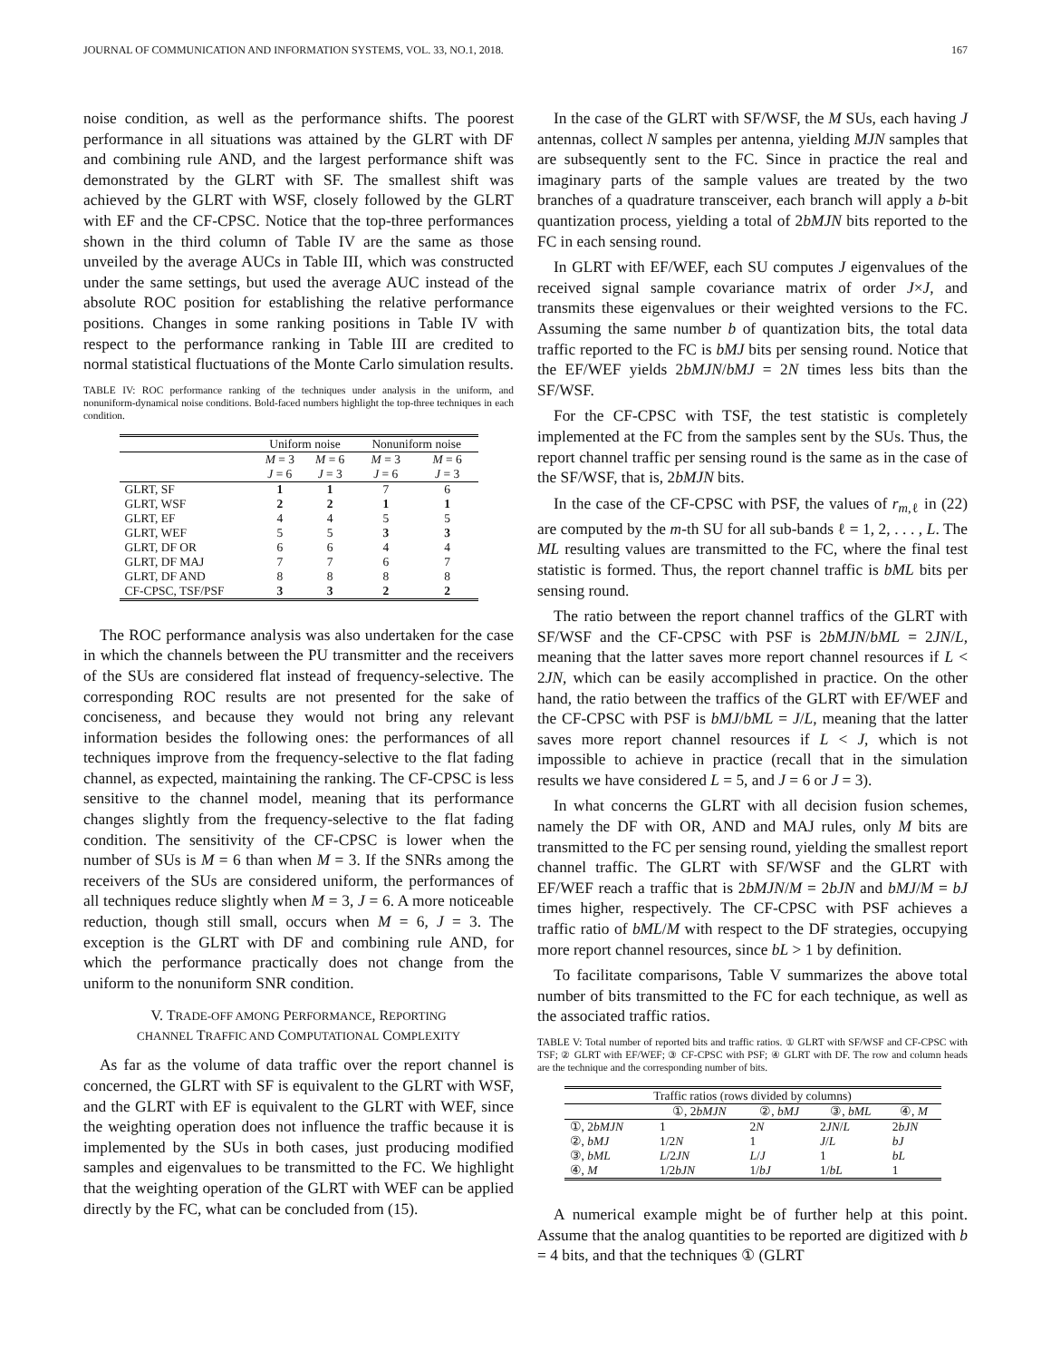JOURNAL OF COMMUNICATION AND INFORMATION SYSTEMS, VOL. 33, NO.1, 2018. 167
noise condition, as well as the performance shifts. The poorest performance in all situations was attained by the GLRT with DF and combining rule AND, and the largest performance shift was demonstrated by the GLRT with SF. The smallest shift was achieved by the GLRT with WSF, closely followed by the GLRT with EF and the CF-CPSC. Notice that the top-three performances shown in the third column of Table IV are the same as those unveiled by the average AUCs in Table III, which was constructed under the same settings, but used the average AUC instead of the absolute ROC position for establishing the relative performance positions. Changes in some ranking positions in Table IV with respect to the performance ranking in Table III are credited to normal statistical fluctuations of the Monte Carlo simulation results.
TABLE IV: ROC performance ranking of the techniques under analysis in the uniform, and nonuniform-dynamical noise conditions. Bold-faced numbers highlight the top-three techniques in each condition.
| | Uniform noise | | Nonuniform noise | |
| --- | --- | --- | --- | --- |
| | M = 3 | M = 6 | M = 3 | M = 6 |
| | J = 6 | J = 3 | J = 6 | J = 3 |
| GLRT, SF | 1 | 1 | 7 | 6 |
| GLRT, WSF | 2 | 2 | 1 | 1 |
| GLRT, EF | 4 | 4 | 5 | 5 |
| GLRT, WEF | 5 | 5 | 3 | 3 |
| GLRT, DF OR | 6 | 6 | 4 | 4 |
| GLRT, DF MAJ | 7 | 7 | 6 | 7 |
| GLRT, DF AND | 8 | 8 | 8 | 8 |
| CF-CPSC, TSF/PSF | 3 | 3 | 2 | 2 |
The ROC performance analysis was also undertaken for the case in which the channels between the PU transmitter and the receivers of the SUs are considered flat instead of frequency-selective. The corresponding ROC results are not presented for the sake of conciseness, and because they would not bring any relevant information besides the following ones: the performances of all techniques improve from the frequency-selective to the flat fading channel, as expected, maintaining the ranking. The CF-CPSC is less sensitive to the channel model, meaning that its performance changes slightly from the frequency-selective to the flat fading condition. The sensitivity of the CF-CPSC is lower when the number of SUs is M = 6 than when M = 3. If the SNRs among the receivers of the SUs are considered uniform, the performances of all techniques reduce slightly when M = 3, J = 6. A more noticeable reduction, though still small, occurs when M = 6, J = 3. The exception is the GLRT with DF and combining rule AND, for which the performance practically does not change from the uniform to the nonuniform SNR condition.
V. TRADE-OFF AMONG PERFORMANCE, REPORTING
CHANNEL TRAFFIC AND COMPUTATIONAL COMPLEXITY
As far as the volume of data traffic over the report channel is concerned, the GLRT with SF is equivalent to the GLRT with WSF, and the GLRT with EF is equivalent to the GLRT with WEF, since the weighting operation does not influence the traffic because it is implemented by the SUs in both cases, just producing modified samples and eigenvalues to be transmitted to the FC. We highlight that the weighting operation of the GLRT with WEF can be applied directly by the FC, what can be concluded from (15).
In the case of the GLRT with SF/WSF, the M SUs, each having J antennas, collect N samples per antenna, yielding MJN samples that are subsequently sent to the FC. Since in practice the real and imaginary parts of the sample values are treated by the two branches of a quadrature transceiver, each branch will apply a b-bit quantization process, yielding a total of 2bMJN bits reported to the FC in each sensing round.
In GLRT with EF/WEF, each SU computes J eigenvalues of the received signal sample covariance matrix of order J×J, and transmits these eigenvalues or their weighted versions to the FC. Assuming the same number b of quantization bits, the total data traffic reported to the FC is bMJ bits per sensing round. Notice that the EF/WEF yields 2bMJN/bMJ = 2N times less bits than the SF/WSF.
For the CF-CPSC with TSF, the test statistic is completely implemented at the FC from the samples sent by the SUs. Thus, the report channel traffic per sensing round is the same as in the case of the SF/WSF, that is, 2bMJN bits.
In the case of the CF-CPSC with PSF, the values of r<sub>m,ℓ</sub> in (22) are computed by the m-th SU for all sub-bands ℓ = 1, 2, . . . , L. The ML resulting values are transmitted to the FC, where the final test statistic is formed. Thus, the report channel traffic is bML bits per sensing round.
The ratio between the report channel traffics of the GLRT with SF/WSF and the CF-CPSC with PSF is 2bMJN/bML = 2JN/L, meaning that the latter saves more report channel resources if L < 2JN, which can be easily accomplished in practice. On the other hand, the ratio between the traffics of the GLRT with EF/WEF and the CF-CPSC with PSF is bMJ/bML = J/L, meaning that the latter saves more report channel resources if L < J, which is not impossible to achieve in practice (recall that in the simulation results we have considered L = 5, and J = 6 or J = 3).
In what concerns the GLRT with all decision fusion schemes, namely the DF with OR, AND and MAJ rules, only M bits are transmitted to the FC per sensing round, yielding the smallest report channel traffic. The GLRT with SF/WSF and the GLRT with EF/WEF reach a traffic that is 2bMJN/M = 2bJN and bMJ/M = bJ times higher, respectively. The CF-CPSC with PSF achieves a traffic ratio of bML/M with respect to the DF strategies, occupying more report channel resources, since bL > 1 by definition.
To facilitate comparisons, Table V summarizes the above total number of bits transmitted to the FC for each technique, as well as the associated traffic ratios.
TABLE V: Total number of reported bits and traffic ratios. ① GLRT with SF/WSF and CF-CPSC with TSF; ② GLRT with EF/WEF; ③ CF-CPSC with PSF; ④ GLRT with DF. The row and column heads are the technique and the corresponding number of bits.
| Traffic ratios (rows divided by columns) | | | | |
| --- | --- | --- | --- | --- |
| | ①, 2 bMJN | ②, bMJ | ③, bML | ④, M |
| ①, 2 bMJN | 1 | 2 N | 2 JN / L | 2 bJN |
| ②, bMJ | 1/2 N | 1 | J / L | bJ |
| ③, bML | L /2 JN | L / J | 1 | bL |
| ④, M | 1/2 bJN | 1/ bJ | 1/ bL | 1 |
A numerical example might be of further help at this point. Assume that the analog quantities to be reported are digitized with b = 4 bits, and that the techniques ① (GLRT